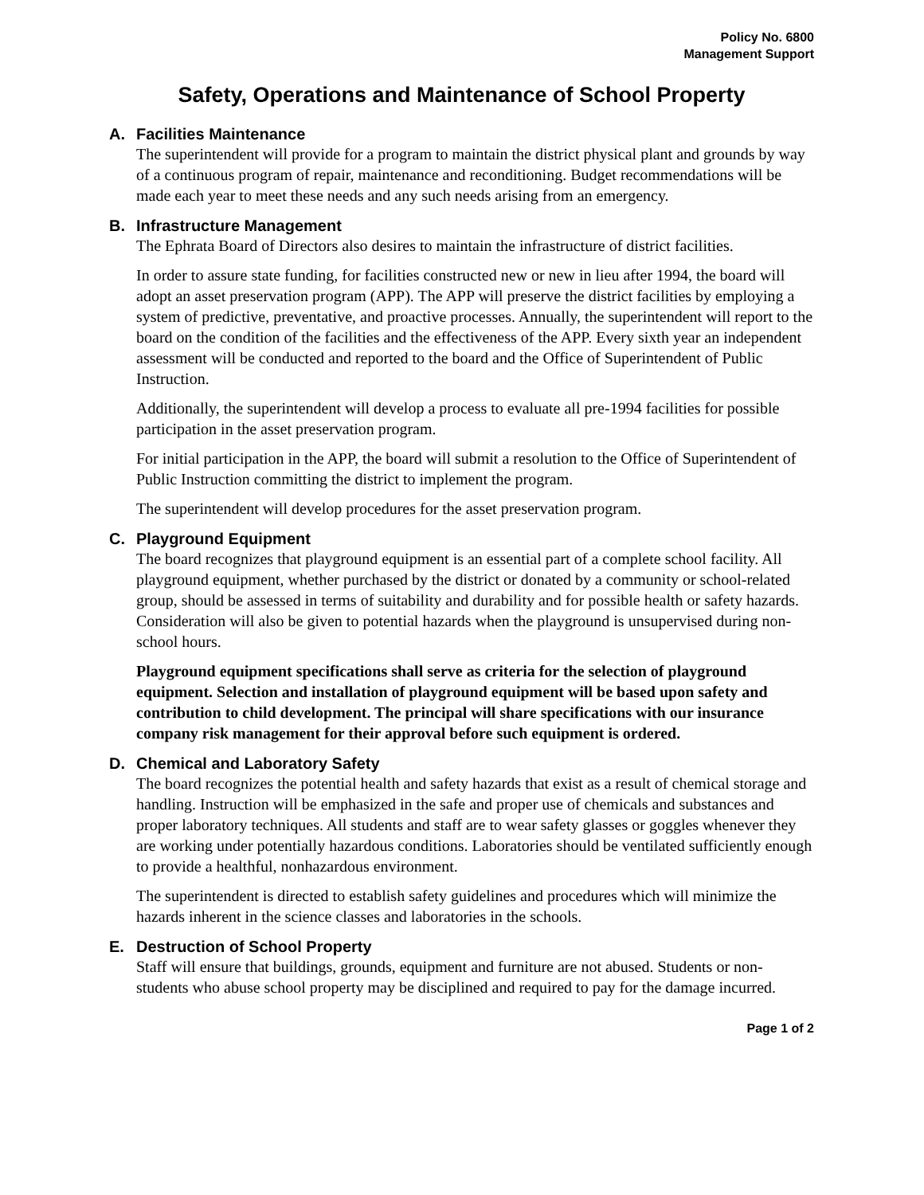Policy No. 6800
Management Support
Safety, Operations and Maintenance of School Property
A. Facilities Maintenance
The superintendent will provide for a program to maintain the district physical plant and grounds by way of a continuous program of repair, maintenance and reconditioning. Budget recommendations will be made each year to meet these needs and any such needs arising from an emergency.
B. Infrastructure Management
The Ephrata Board of Directors also desires to maintain the infrastructure of district facilities.
In order to assure state funding, for facilities constructed new or new in lieu after 1994, the board will adopt an asset preservation program (APP). The APP will preserve the district facilities by employing a system of predictive, preventative, and proactive processes. Annually, the superintendent will report to the board on the condition of the facilities and the effectiveness of the APP. Every sixth year an independent assessment will be conducted and reported to the board and the Office of Superintendent of Public Instruction.
Additionally, the superintendent will develop a process to evaluate all pre-1994 facilities for possible participation in the asset preservation program.
For initial participation in the APP, the board will submit a resolution to the Office of Superintendent of Public Instruction committing the district to implement the program.
The superintendent will develop procedures for the asset preservation program.
C. Playground Equipment
The board recognizes that playground equipment is an essential part of a complete school facility. All playground equipment, whether purchased by the district or donated by a community or school-related group, should be assessed in terms of suitability and durability and for possible health or safety hazards. Consideration will also be given to potential hazards when the playground is unsupervised during non-school hours.
Playground equipment specifications shall serve as criteria for the selection of playground equipment. Selection and installation of playground equipment will be based upon safety and contribution to child development. The principal will share specifications with our insurance company risk management for their approval before such equipment is ordered.
D. Chemical and Laboratory Safety
The board recognizes the potential health and safety hazards that exist as a result of chemical storage and handling. Instruction will be emphasized in the safe and proper use of chemicals and substances and proper laboratory techniques. All students and staff are to wear safety glasses or goggles whenever they are working under potentially hazardous conditions. Laboratories should be ventilated sufficiently enough to provide a healthful, nonhazardous environment.
The superintendent is directed to establish safety guidelines and procedures which will minimize the hazards inherent in the science classes and laboratories in the schools.
E. Destruction of School Property
Staff will ensure that buildings, grounds, equipment and furniture are not abused. Students or non-students who abuse school property may be disciplined and required to pay for the damage incurred.
Page 1 of 2